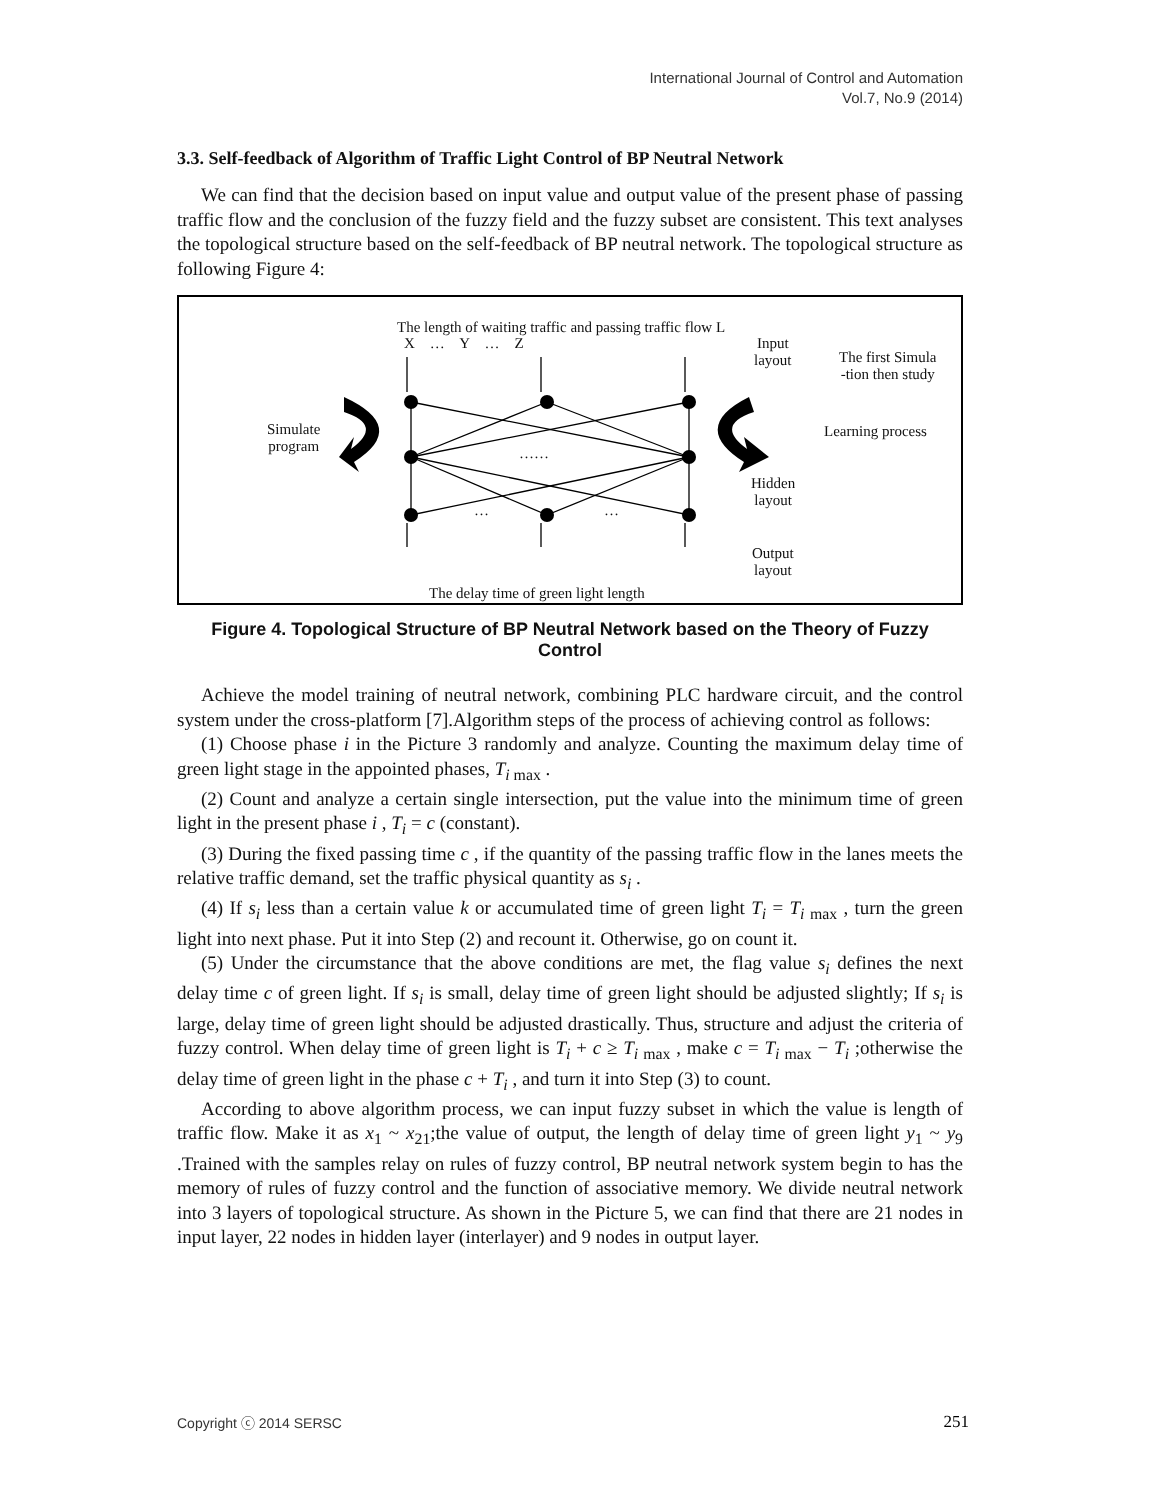International Journal of Control and Automation
Vol.7, No.9 (2014)
3.3. Self-feedback of Algorithm of Traffic Light Control of BP Neutral Network
We can find that the decision based on input value and output value of the present phase of passing traffic flow and the conclusion of the fuzzy field and the fuzzy subset are consistent. This text analyses the topological structure based on the self-feedback of BP neutral network. The topological structure as following Figure 4:
The length of waiting traffic and passing traffic flow L
X … Y … Z
Input
layout
The first Simula
-tion then study
Simulate
program
……
Learning process
Hidden
layout
… …
Output
layout
The delay time of green light length
Figure 4. Topological Structure of BP Neutral Network based on the Theory of Fuzzy Control
Achieve the model training of neutral network, combining PLC hardware circuit, and the control system under the cross-platform [7].Algorithm steps of the process of achieving control as follows:
(1) Choose phase i in the Picture 3 randomly and analyze. Counting the maximum delay time of green light stage in the appointed phases, T<sub>i max</sub> .
(2) Count and analyze a certain single intersection, put the value into the minimum time of green light in the present phase i , T<sub>i</sub> = c (constant).
(3) During the fixed passing time c , if the quantity of the passing traffic flow in the lanes meets the relative traffic demand, set the traffic physical quantity as s<sub>i</sub> .
(4) If s<sub>i</sub> less than a certain value k or accumulated time of green light T<sub>i</sub> = T<sub>i max</sub> , turn the green light into next phase. Put it into Step (2) and recount it. Otherwise, go on count it.
(5) Under the circumstance that the above conditions are met, the flag value s<sub>i</sub> defines the next delay time c of green light. If s<sub>i</sub> is small, delay time of green light should be adjusted slightly; If s<sub>i</sub> is large, delay time of green light should be adjusted drastically. Thus, structure and adjust the criteria of fuzzy control. When delay time of green light is T<sub>i</sub> + c ≥ T<sub>i max</sub> , make c = T<sub>i max</sub> − T<sub>i</sub> ;otherwise the delay time of green light in the phase c + T<sub>i</sub> , and turn it into Step (3) to count.
According to above algorithm process, we can input fuzzy subset in which the value is length of traffic flow. Make it as x<sub>1</sub> ~ x<sub>21</sub>;the value of output, the length of delay time of green light y<sub>1</sub> ~ y<sub>9</sub> .Trained with the samples relay on rules of fuzzy control, BP neutral network system begin to has the memory of rules of fuzzy control and the function of associative memory. We divide neutral network into 3 layers of topological structure. As shown in the Picture 5, we can find that there are 21 nodes in input layer, 22 nodes in hidden layer (interlayer) and 9 nodes in output layer.
Copyright ⓒ 2014 SERSC 251